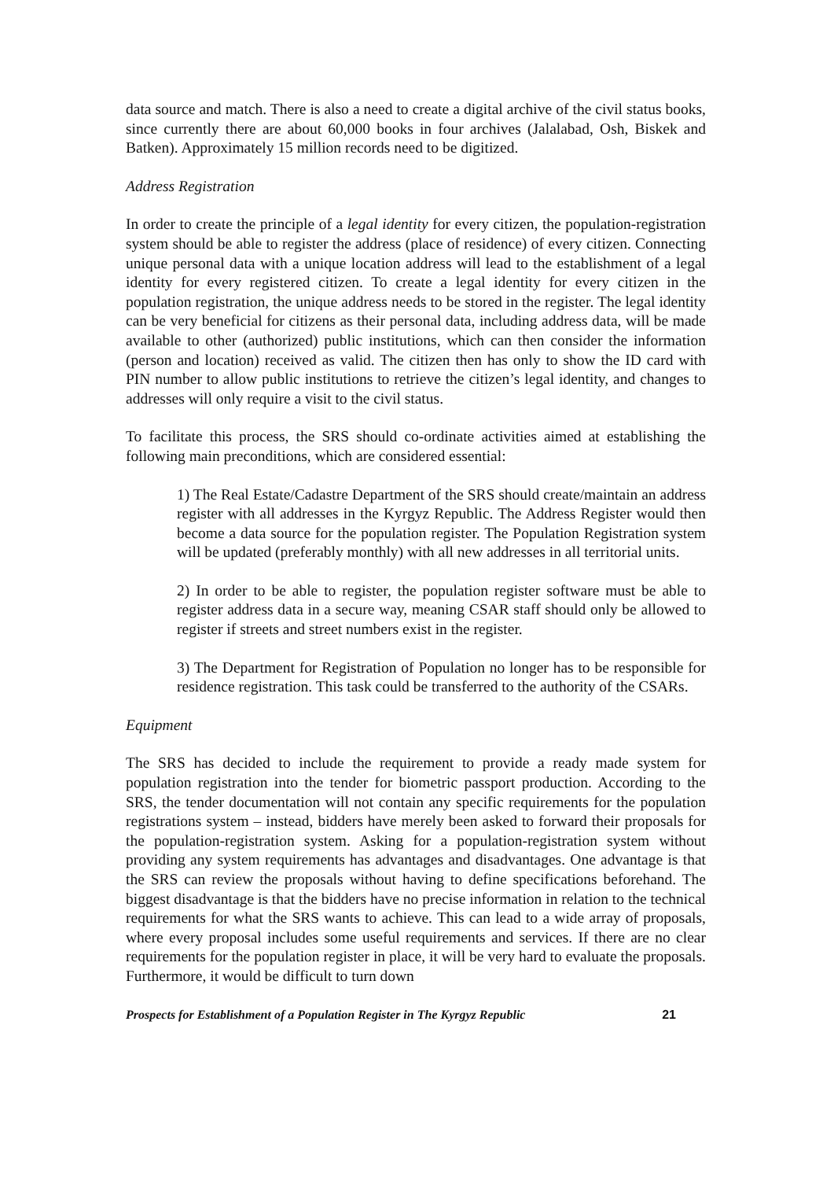data source and match. There is also a need to create a digital archive of the civil status books, since currently there are about 60,000 books in four archives (Jalalabad, Osh, Biskek and Batken). Approximately 15 million records need to be digitized.
Address Registration
In order to create the principle of a legal identity for every citizen, the population-registration system should be able to register the address (place of residence) of every citizen. Connecting unique personal data with a unique location address will lead to the establishment of a legal identity for every registered citizen. To create a legal identity for every citizen in the population registration, the unique address needs to be stored in the register. The legal identity can be very beneficial for citizens as their personal data, including address data, will be made available to other (authorized) public institutions, which can then consider the information (person and location) received as valid. The citizen then has only to show the ID card with PIN number to allow public institutions to retrieve the citizen’s legal identity, and changes to addresses will only require a visit to the civil status.
To facilitate this process, the SRS should co-ordinate activities aimed at establishing the following main preconditions, which are considered essential:
1) The Real Estate/Cadastre Department of the SRS should create/maintain an address register with all addresses in the Kyrgyz Republic. The Address Register would then become a data source for the population register. The Population Registration system will be updated (preferably monthly) with all new addresses in all territorial units.
2) In order to be able to register, the population register software must be able to register address data in a secure way, meaning CSAR staff should only be allowed to register if streets and street numbers exist in the register.
3) The Department for Registration of Population no longer has to be responsible for residence registration. This task could be transferred to the authority of the CSARs.
Equipment
The SRS has decided to include the requirement to provide a ready made system for population registration into the tender for biometric passport production. According to the SRS, the tender documentation will not contain any specific requirements for the population registrations system – instead, bidders have merely been asked to forward their proposals for the population-registration system. Asking for a population-registration system without providing any system requirements has advantages and disadvantages. One advantage is that the SRS can review the proposals without having to define specifications beforehand. The biggest disadvantage is that the bidders have no precise information in relation to the technical requirements for what the SRS wants to achieve. This can lead to a wide array of proposals, where every proposal includes some useful requirements and services. If there are no clear requirements for the population register in place, it will be very hard to evaluate the proposals. Furthermore, it would be difficult to turn down
Prospects for Establishment of a Population Register in The Kyrgyz Republic 21